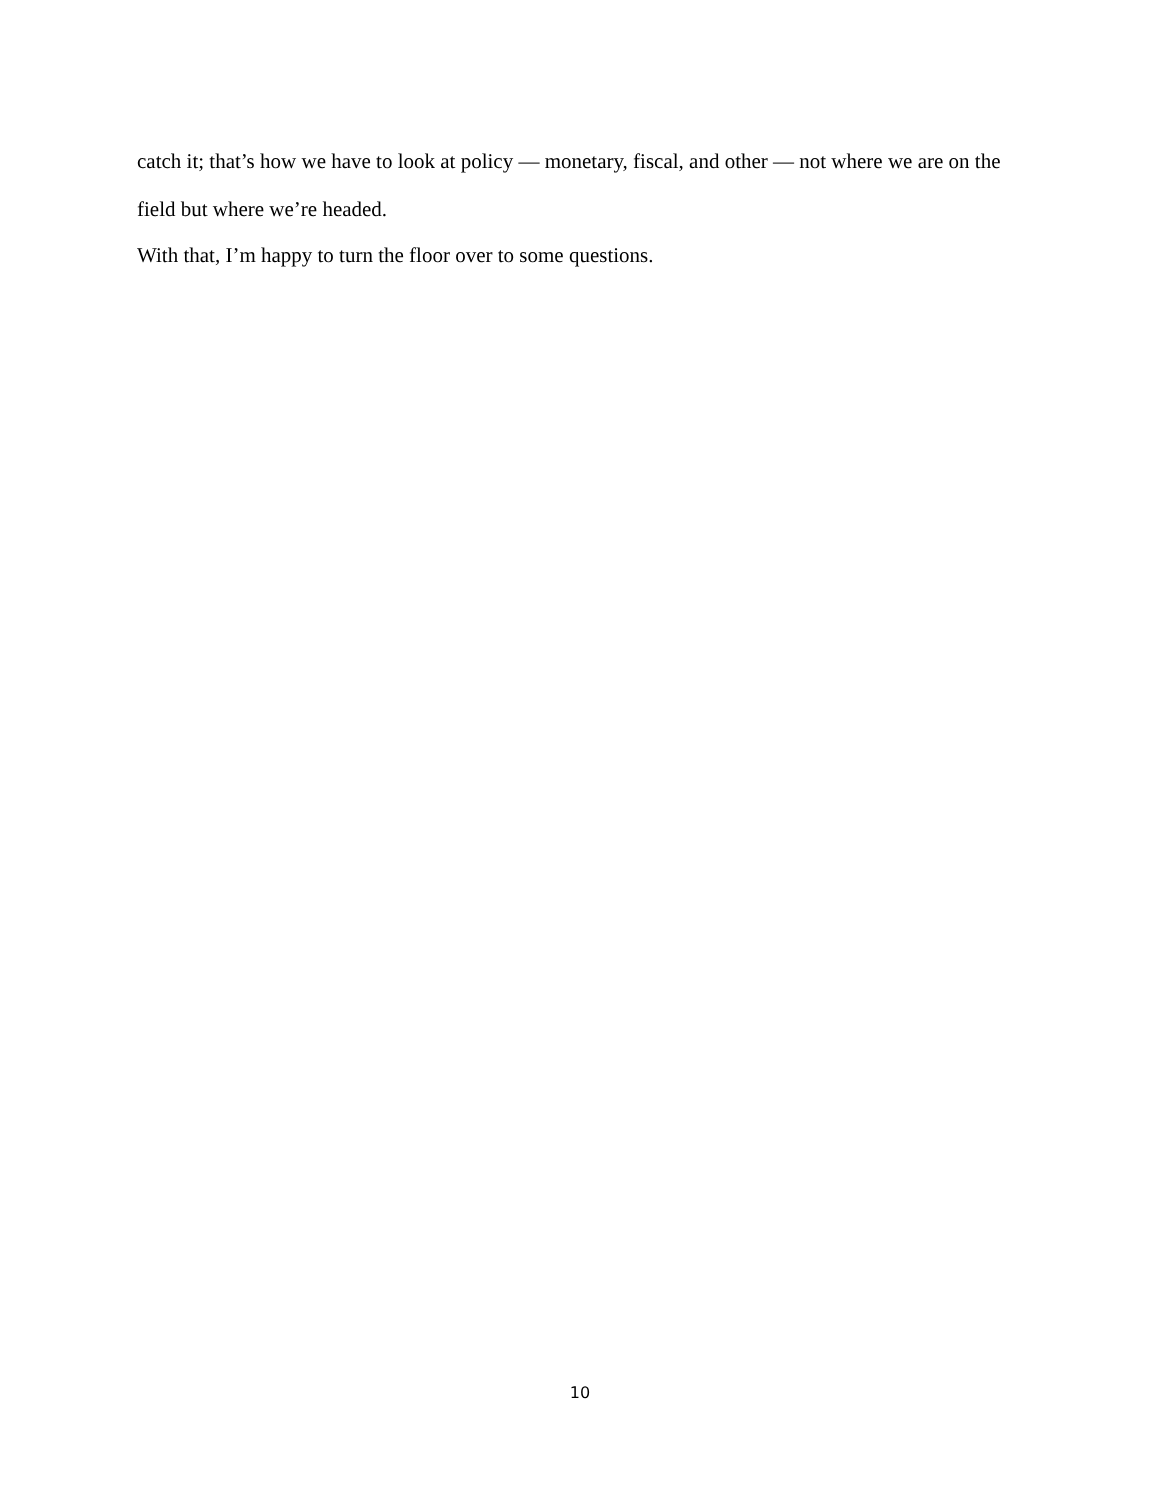catch it; that’s how we have to look at policy — monetary, fiscal, and other — not where we are on the field but where we’re headed.
With that, I’m happy to turn the floor over to some questions.
10